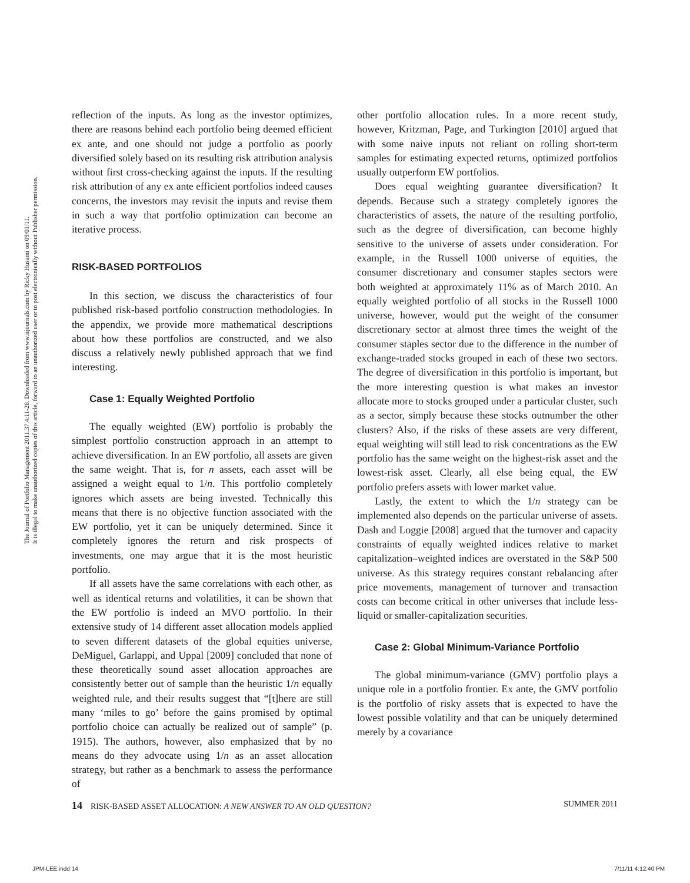The Journal of Portfolio Management 2011.37.4:11-28. Downloaded from www.iijournals.com by Ricky Husaini on 09/01/11.
It is illegal to make unauthorized copies of this article, forward to an unauthorized user or to post electronically without Publisher permission.
reflection of the inputs. As long as the investor optimizes, there are reasons behind each portfolio being deemed efficient ex ante, and one should not judge a portfolio as poorly diversified solely based on its resulting risk attribution analysis without first cross-checking against the inputs. If the resulting risk attribution of any ex ante efficient portfolios indeed causes concerns, the investors may revisit the inputs and revise them in such a way that portfolio optimization can become an iterative process.
RISK-BASED PORTFOLIOS
In this section, we discuss the characteristics of four published risk-based portfolio construction methodologies. In the appendix, we provide more mathematical descriptions about how these portfolios are constructed, and we also discuss a relatively newly published approach that we find interesting.
Case 1: Equally Weighted Portfolio
The equally weighted (EW) portfolio is probably the simplest portfolio construction approach in an attempt to achieve diversification. In an EW portfolio, all assets are given the same weight. That is, for n assets, each asset will be assigned a weight equal to 1/n. This portfolio completely ignores which assets are being invested. Technically this means that there is no objective function associated with the EW portfolio, yet it can be uniquely determined. Since it completely ignores the return and risk prospects of investments, one may argue that it is the most heuristic portfolio.
If all assets have the same correlations with each other, as well as identical returns and volatilities, it can be shown that the EW portfolio is indeed an MVO portfolio. In their extensive study of 14 different asset allocation models applied to seven different datasets of the global equities universe, DeMiguel, Garlappi, and Uppal [2009] concluded that none of these theoretically sound asset allocation approaches are consistently better out of sample than the heuristic 1/n equally weighted rule, and their results suggest that “[t]here are still many ‘miles to go’ before the gains promised by optimal portfolio choice can actually be realized out of sample” (p. 1915). The authors, however, also emphasized that by no means do they advocate using 1/n as an asset allocation strategy, but rather as a benchmark to assess the performance of
other portfolio allocation rules. In a more recent study, however, Kritzman, Page, and Turkington [2010] argued that with some naive inputs not reliant on rolling short-term samples for estimating expected returns, optimized portfolios usually outperform EW portfolios.
Does equal weighting guarantee diversification? It depends. Because such a strategy completely ignores the characteristics of assets, the nature of the resulting portfolio, such as the degree of diversification, can become highly sensitive to the universe of assets under consideration. For example, in the Russell 1000 universe of equities, the consumer discretionary and consumer staples sectors were both weighted at approximately 11% as of March 2010. An equally weighted portfolio of all stocks in the Russell 1000 universe, however, would put the weight of the consumer discretionary sector at almost three times the weight of the consumer staples sector due to the difference in the number of exchange-traded stocks grouped in each of these two sectors. The degree of diversification in this portfolio is important, but the more interesting question is what makes an investor allocate more to stocks grouped under a particular cluster, such as a sector, simply because these stocks outnumber the other clusters? Also, if the risks of these assets are very different, equal weighting will still lead to risk concentrations as the EW portfolio has the same weight on the highest-risk asset and the lowest-risk asset. Clearly, all else being equal, the EW portfolio prefers assets with lower market value.
Lastly, the extent to which the 1/n strategy can be implemented also depends on the particular universe of assets. Dash and Loggie [2008] argued that the turnover and capacity constraints of equally weighted indices relative to market capitalization–weighted indices are overstated in the S&P 500 universe. As this strategy requires constant rebalancing after price movements, management of turnover and transaction costs can become critical in other universes that include less-liquid or smaller-capitalization securities.
Case 2: Global Minimum-Variance Portfolio
The global minimum-variance (GMV) portfolio plays a unique role in a portfolio frontier. Ex ante, the GMV portfolio is the portfolio of risky assets that is expected to have the lowest possible volatility and that can be uniquely determined merely by a covariance
14 RISK-BASED ASSET ALLOCATION: A NEW ANSWER TO AN OLD QUESTION? SUMMER 2011
JPM-LEE.indd 14 7/11/11 4:12:40 PM